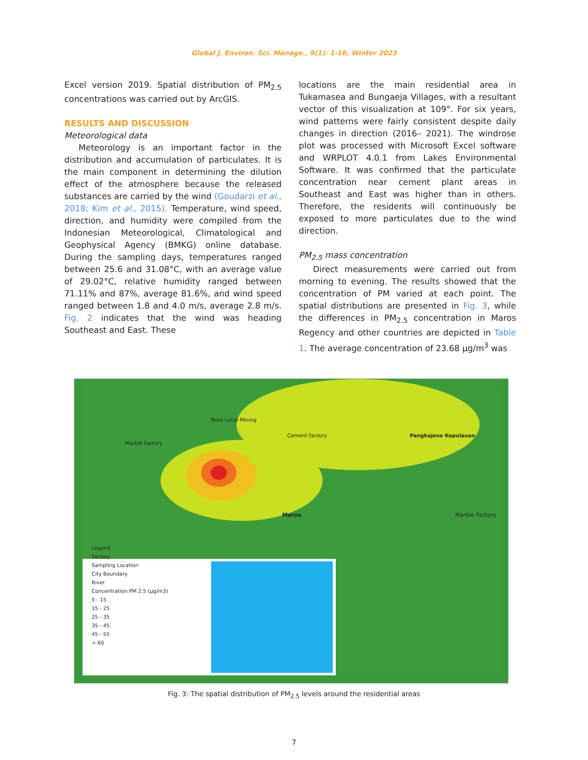Global J. Environ. Sci. Manage., 9(1): 1-16, Winter 2023
Excel version 2019. Spatial distribution of PM<sub>2.5</sub> concentrations was carried out by ArcGIS.
RESULTS AND DISCUSSION
Meteorological data
Meteorology is an important factor in the distribution and accumulation of particulates. It is the main component in determining the dilution effect of the atmosphere because the released substances are carried by the wind (Goudarzi et al., 2018; Kim et al., 2015). Temperature, wind speed, direction, and humidity were compiled from the Indonesian Meteorological, Climatological and Geophysical Agency (BMKG) online database. During the sampling days, temperatures ranged between 25.6 and 31.08°C, with an average value of 29.02°C, relative humidity ranged between 71.11% and 87%, average 81.6%, and wind speed ranged between 1.8 and 4.0 m/s, average 2.8 m/s. Fig. 2 indicates that the wind was heading Southeast and East. These
locations are the main residential area in Tukamasea and Bungaeja Villages, with a resultant vector of this visualization at 109°. For six years, wind patterns were fairly consistent despite daily changes in direction (2016– 2021). The windrose plot was processed with Microsoft Excel software and WRPLOT 4.0.1 from Lakes Environmental Software. It was confirmed that the particulate concentration near cement plant areas in Southeast and East was higher than in others. Therefore, the residents will continuously be exposed to more particulates due to the wind direction.
PM<sub>2.5</sub> mass concentration
Direct measurements were carried out from morning to evening. The results showed that the concentration of PM varied at each point. The spatial distributions are presented in Fig. 3, while the differences in PM<sub>2.5</sub> concentration in Maros Regency and other countries are depicted in Table 1. The average concentration of 23.68 µg/m<sup>3</sup> was
Rock Local Mining
Cement Factory Pangkajene Kepulauan
Marble Factory
Maros Marble Factory
Legend
Factory
Sampling Location
City Boundary
River
Concentration PM 2.5 (µg/m3)
5 - 15
15 - 25
25 - 35
35 - 45
45 - 55
> 60
Fig. 3: The spatial distribution of PM<sub>2.5</sub> levels around the residential areas
7